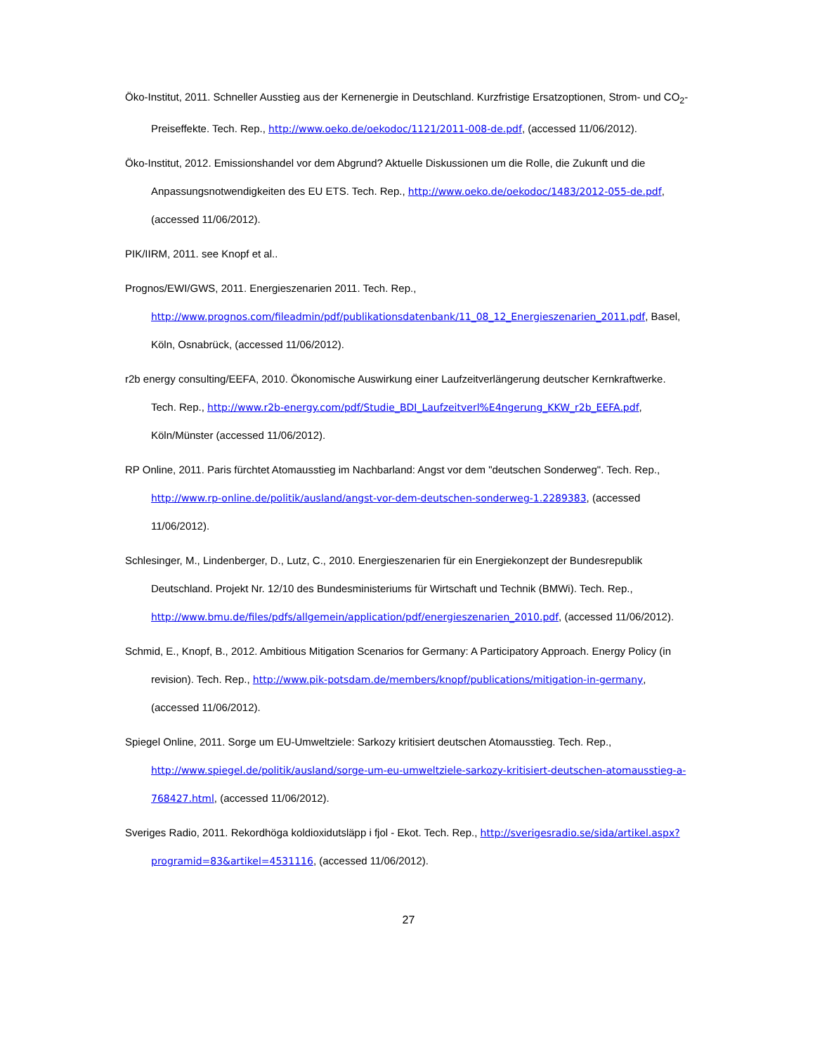Öko-Institut, 2011. Schneller Ausstieg aus der Kernenergie in Deutschland. Kurzfristige Ersatzoptionen, Strom- und CO<sub>2</sub>-Preiseffekte. Tech. Rep., http://www.oeko.de/oekodoc/1121/2011-008-de.pdf, (accessed 11/06/2012).
Öko-Institut, 2012. Emissionshandel vor dem Abgrund? Aktuelle Diskussionen um die Rolle, die Zukunft und die Anpassungsnotwendigkeiten des EU ETS. Tech. Rep., http://www.oeko.de/oekodoc/1483/2012-055-de.pdf, (accessed 11/06/2012).
PIK/IIRM, 2011. see Knopf et al..
Prognos/EWI/GWS, 2011. Energieszenarien 2011. Tech. Rep., http://www.prognos.com/fileadmin/pdf/publikationsdatenbank/11_08_12_Energieszenarien_2011.pdf, Basel, Köln, Osnabrück, (accessed 11/06/2012).
r2b energy consulting/EEFA, 2010. Ökonomische Auswirkung einer Laufzeitverlängerung deutscher Kernkraftwerke. Tech. Rep., http://www.r2b-energy.com/pdf/Studie_BDI_Laufzeitverl%E4ngerung_KKW_r2b_EEFA.pdf, Köln/Münster (accessed 11/06/2012).
RP Online, 2011. Paris fürchtet Atomausstieg im Nachbarland: Angst vor dem "deutschen Sonderweg". Tech. Rep., http://www.rp-online.de/politik/ausland/angst-vor-dem-deutschen-sonderweg-1.2289383, (accessed 11/06/2012).
Schlesinger, M., Lindenberger, D., Lutz, C., 2010. Energieszenarien für ein Energiekonzept der Bundesrepublik Deutschland. Projekt Nr. 12/10 des Bundesministeriums für Wirtschaft und Technik (BMWi). Tech. Rep., http://www.bmu.de/files/pdfs/allgemein/application/pdf/energieszenarien_2010.pdf, (accessed 11/06/2012).
Schmid, E., Knopf, B., 2012. Ambitious Mitigation Scenarios for Germany: A Participatory Approach. Energy Policy (in revision). Tech. Rep., http://www.pik-potsdam.de/members/knopf/publications/mitigation-in-germany, (accessed 11/06/2012).
Spiegel Online, 2011. Sorge um EU-Umweltziele: Sarkozy kritisiert deutschen Atomausstieg. Tech. Rep., http://www.spiegel.de/politik/ausland/sorge-um-eu-umweltziele-sarkozy-kritisiert-deutschen-atomausstieg-a-768427.html, (accessed 11/06/2012).
Sveriges Radio, 2011. Rekordhöga koldioxidutsläpp i fjol - Ekot. Tech. Rep., http://sverigesradio.se/sida/artikel.aspx?programid=83&artikel=4531116, (accessed 11/06/2012).
27